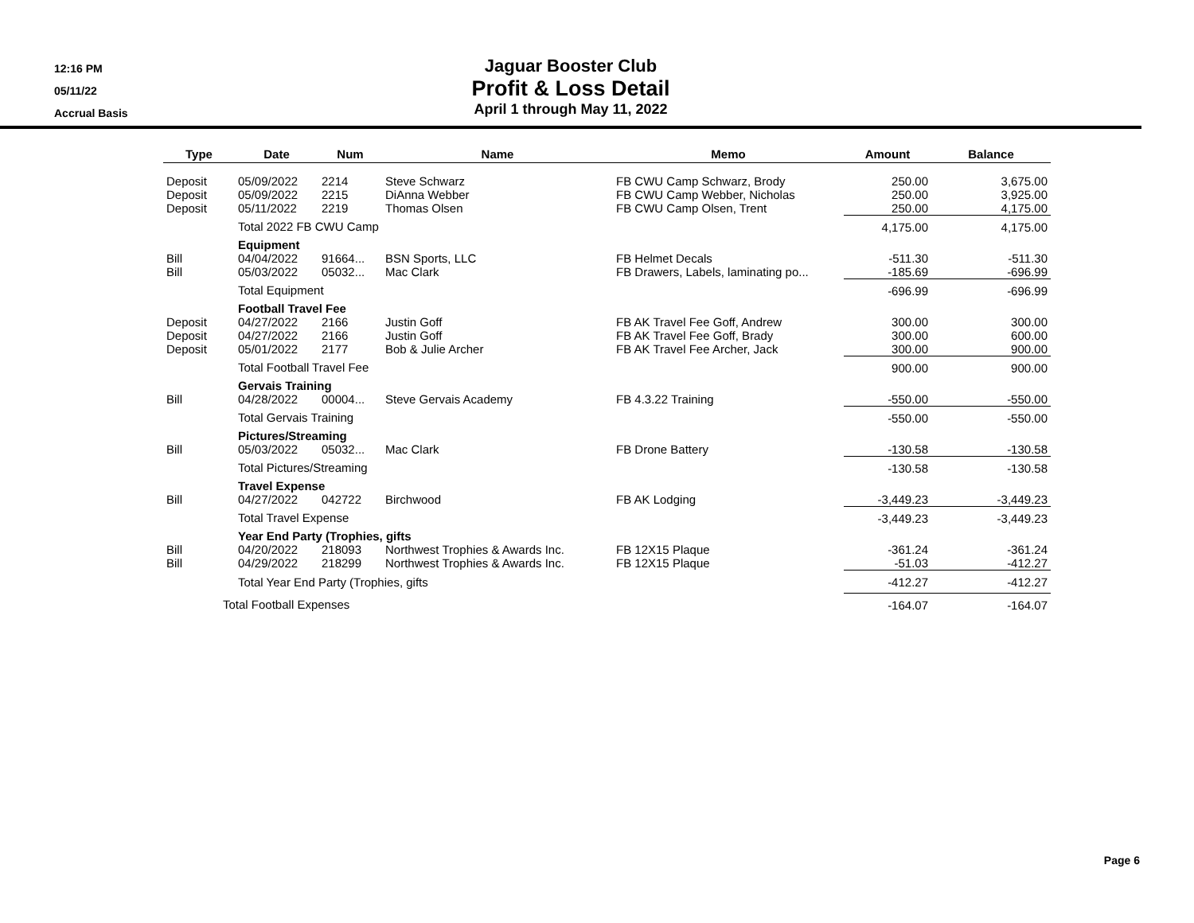12:16 PM
05/11/22
Accrual Basis
Jaguar Booster Club
Profit & Loss Detail
April 1 through May 11, 2022
| Type | Date | Num | Name | Memo | Amount | Balance |
| --- | --- | --- | --- | --- | --- | --- |
| Deposit | 05/09/2022 | 2214 | Steve Schwarz | FB CWU Camp Schwarz, Brody | 250.00 | 3,675.00 |
| Deposit | 05/09/2022 | 2215 | DiAnna Webber | FB CWU Camp Webber, Nicholas | 250.00 | 3,925.00 |
| Deposit | 05/11/2022 | 2219 | Thomas Olsen | FB CWU Camp Olsen, Trent | 250.00 | 4,175.00 |
| | Total 2022 FB CWU Camp | | | | 4,175.00 | 4,175.00 |
| | Equipment | | | | | |
| Bill | 04/04/2022 | 91664... | BSN Sports, LLC | FB Helmet Decals | -511.30 | -511.30 |
| Bill | 05/03/2022 | 05032... | Mac Clark | FB Drawers, Labels, laminating po... | -185.69 | -696.99 |
| | Total Equipment | | | | -696.99 | -696.99 |
| | Football Travel Fee | | | | | |
| Deposit | 04/27/2022 | 2166 | Justin Goff | FB AK Travel Fee Goff, Andrew | 300.00 | 300.00 |
| Deposit | 04/27/2022 | 2166 | Justin Goff | FB AK Travel Fee Goff, Brady | 300.00 | 600.00 |
| Deposit | 05/01/2022 | 2177 | Bob & Julie Archer | FB AK Travel Fee Archer, Jack | 300.00 | 900.00 |
| | Total Football Travel Fee | | | | 900.00 | 900.00 |
| | Gervais Training | | | | | |
| Bill | 04/28/2022 | 00004... | Steve Gervais Academy | FB 4.3.22 Training | -550.00 | -550.00 |
| | Total Gervais Training | | | | -550.00 | -550.00 |
| | Pictures/Streaming | | | | | |
| Bill | 05/03/2022 | 05032... | Mac Clark | FB Drone Battery | -130.58 | -130.58 |
| | Total Pictures/Streaming | | | | -130.58 | -130.58 |
| | Travel Expense | | | | | |
| Bill | 04/27/2022 | 042722 | Birchwood | FB AK Lodging | -3,449.23 | -3,449.23 |
| | Total Travel Expense | | | | -3,449.23 | -3,449.23 |
| | Year End Party (Trophies, gifts | | | | | |
| Bill | 04/20/2022 | 218093 | Northwest Trophies & Awards Inc. | FB 12X15 Plaque | -361.24 | -361.24 |
| Bill | 04/29/2022 | 218299 | Northwest Trophies & Awards Inc. | FB 12X15 Plaque | -51.03 | -412.27 |
| | Total Year End Party (Trophies, gifts | | | | -412.27 | -412.27 |
| Total Football Expenses | | | | | -164.07 | -164.07 |
Page 6